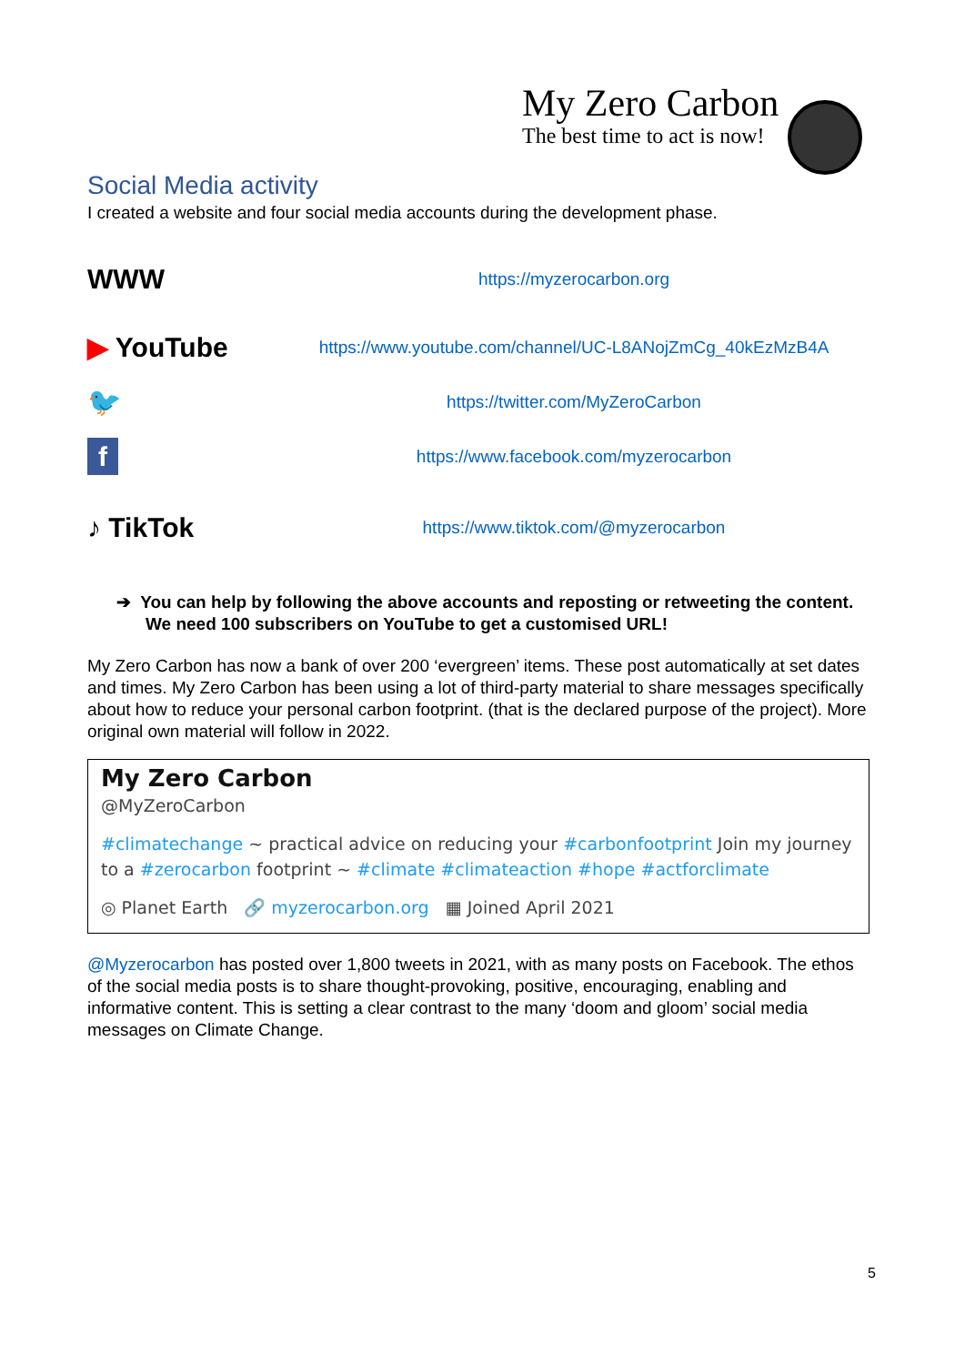My Zero Carbon
The best time to act is now!
Social Media activity
I created a website and four social media accounts during the development phase.
WWW
https://myzerocarbon.org
▶ YouTube
https://www.youtube.com/channel/UC-L8ANojZmCg_40kEzMzB4A
🐦
https://twitter.com/MyZeroCarbon
f
https://www.facebook.com/myzerocarbon
♪ TikTok
https://www.tiktok.com/@myzerocarbon
➔ You can help by following the above accounts and reposting or retweeting the content. We need 100 subscribers on YouTube to get a customised URL!
My Zero Carbon has now a bank of over 200 ‘evergreen’ items. These post automatically at set dates and times. My Zero Carbon has been using a lot of third-party material to share messages specifically about how to reduce your personal carbon footprint. (that is the declared purpose of the project). More original own material will follow in 2022.
My Zero Carbon
@MyZeroCarbon
#climatechange ~ practical advice on reducing your #carbonfootprint Join my journey to a #zerocarbon footprint ~ #climate #climateaction #hope #actforclimate
◎ Planet Earth 🔗 myzerocarbon.org ▦ Joined April 2021
@Myzerocarbon has posted over 1,800 tweets in 2021, with as many posts on Facebook. The ethos of the social media posts is to share thought-provoking, positive, encouraging, enabling and informative content. This is setting a clear contrast to the many ‘doom and gloom’ social media messages on Climate Change.
5